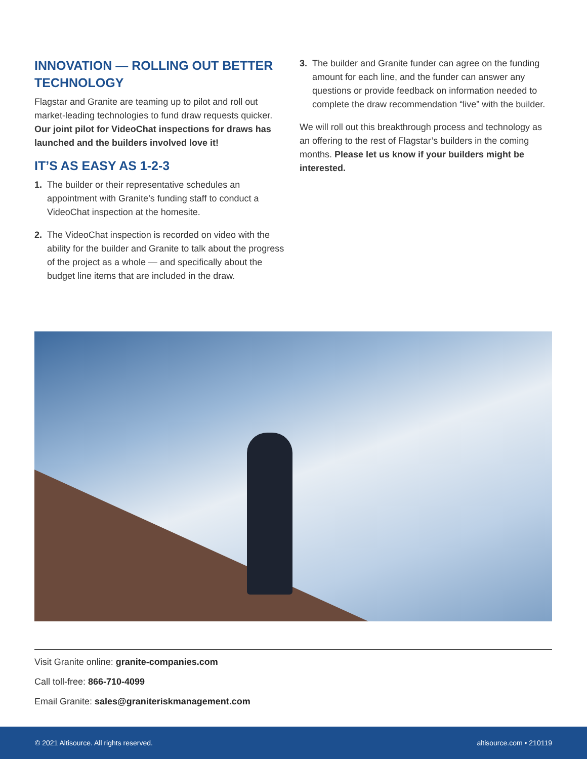INNOVATION — ROLLING OUT BETTER TECHNOLOGY
Flagstar and Granite are teaming up to pilot and roll out market-leading technologies to fund draw requests quicker. Our joint pilot for VideoChat inspections for draws has launched and the builders involved love it!
IT’S AS EASY AS 1-2-3
1. The builder or their representative schedules an appointment with Granite’s funding staff to conduct a VideoChat inspection at the homesite.
2. The VideoChat inspection is recorded on video with the ability for the builder and Granite to talk about the progress of the project as a whole — and specifically about the budget line items that are included in the draw.
3. The builder and Granite funder can agree on the funding amount for each line, and the funder can answer any questions or provide feedback on information needed to complete the draw recommendation “live” with the builder.
We will roll out this breakthrough process and technology as an offering to the rest of Flagstar’s builders in the coming months. Please let us know if your builders might be interested.
Visit Granite online: granite-companies.com
Call toll-free: 866-710-4099
Email Granite: sales@graniteriskmanagement.com
© 2021 Altisource. All rights reserved. altisource.com • 210119